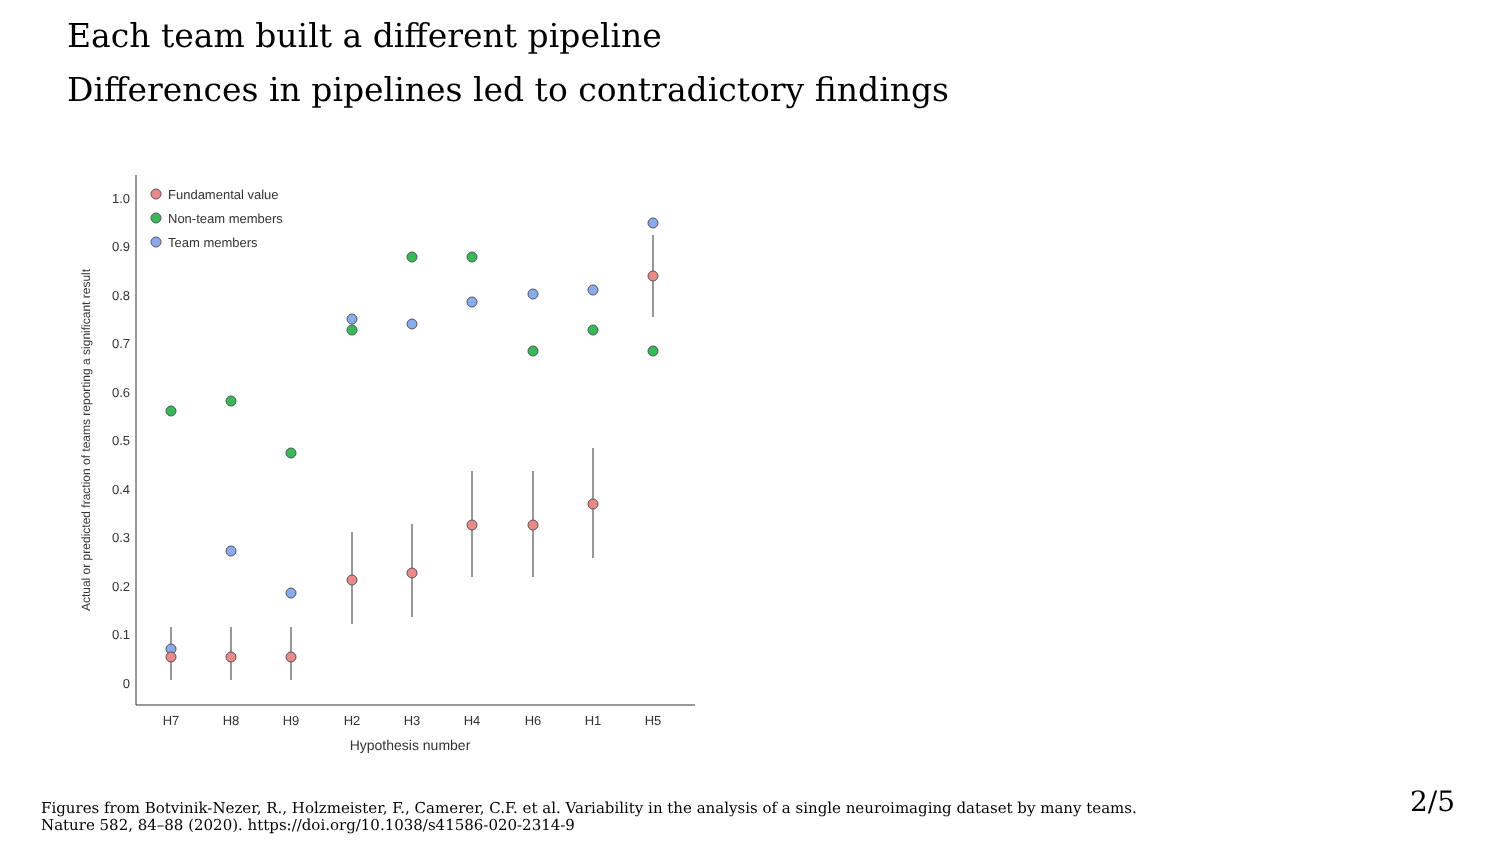Each team built a different pipeline
Differences in pipelines led to contradictory findings
1.0
0.9
0.8
0.7
0.6
0.5
0.4
0.3
0.2
0.1
0
Actual or predicted fraction of teams reporting a significant result
H7
H8
H9
H2
H3
H4
H6
H1
H5
Hypothesis number
Fundamental value
Non-team members
Team members
Figures from Botvinik-Nezer, R., Holzmeister, F., Camerer, C.F. et al. Variability in the analysis of a single neuroimaging dataset by many teams.
Nature 582, 84–88 (2020). https://doi.org/10.1038/s41586-020-2314-9
2/5